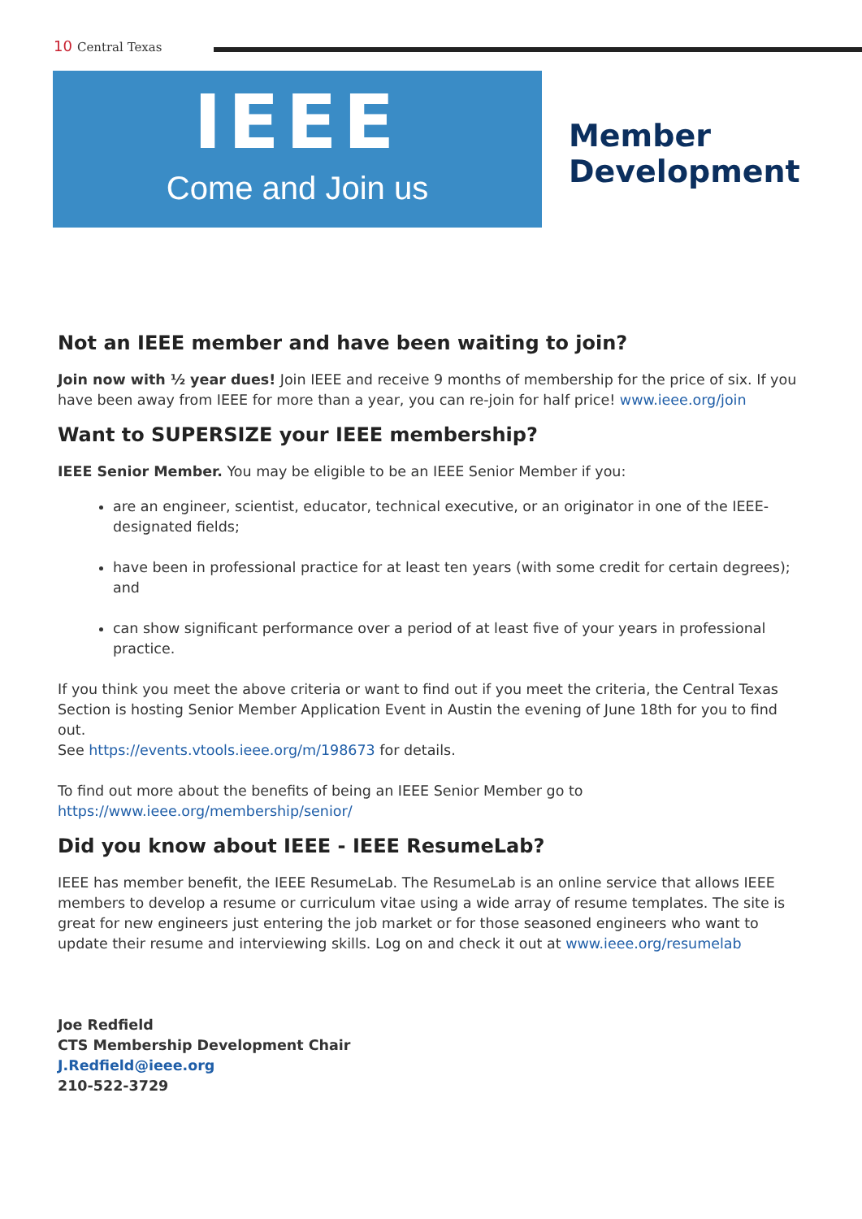10 Central Texas
IEEE
Come and Join us
Member
Development
Not an IEEE member and have been waiting to join?
Join now with ½ year dues! Join IEEE and receive 9 months of membership for the price of six. If you have been away from IEEE for more than a year, you can re-join for half price! www.ieee.org/join
Want to SUPERSIZE your IEEE membership?
IEEE Senior Member. You may be eligible to be an IEEE Senior Member if you:
are an engineer, scientist, educator, technical executive, or an originator in one of the IEEE-designated fields;
have been in professional practice for at least ten years (with some credit for certain degrees); and
can show significant performance over a period of at least five of your years in professional practice.
If you think you meet the above criteria or want to find out if you meet the criteria, the Central Texas Section is hosting Senior Member Application Event in Austin the evening of June 18th for you to find out.
See https://events.vtools.ieee.org/m/198673 for details.
To find out more about the benefits of being an IEEE Senior Member go to
https://www.ieee.org/membership/senior/
Did you know about IEEE - IEEE ResumeLab?
IEEE has member benefit, the IEEE ResumeLab. The ResumeLab is an online service that allows IEEE members to develop a resume or curriculum vitae using a wide array of resume templates. The site is great for new engineers just entering the job market or for those seasoned engineers who want to update their resume and interviewing skills. Log on and check it out at www.ieee.org/resumelab
Joe Redfield
CTS Membership Development Chair
J.Redfield@ieee.org
210-522-3729